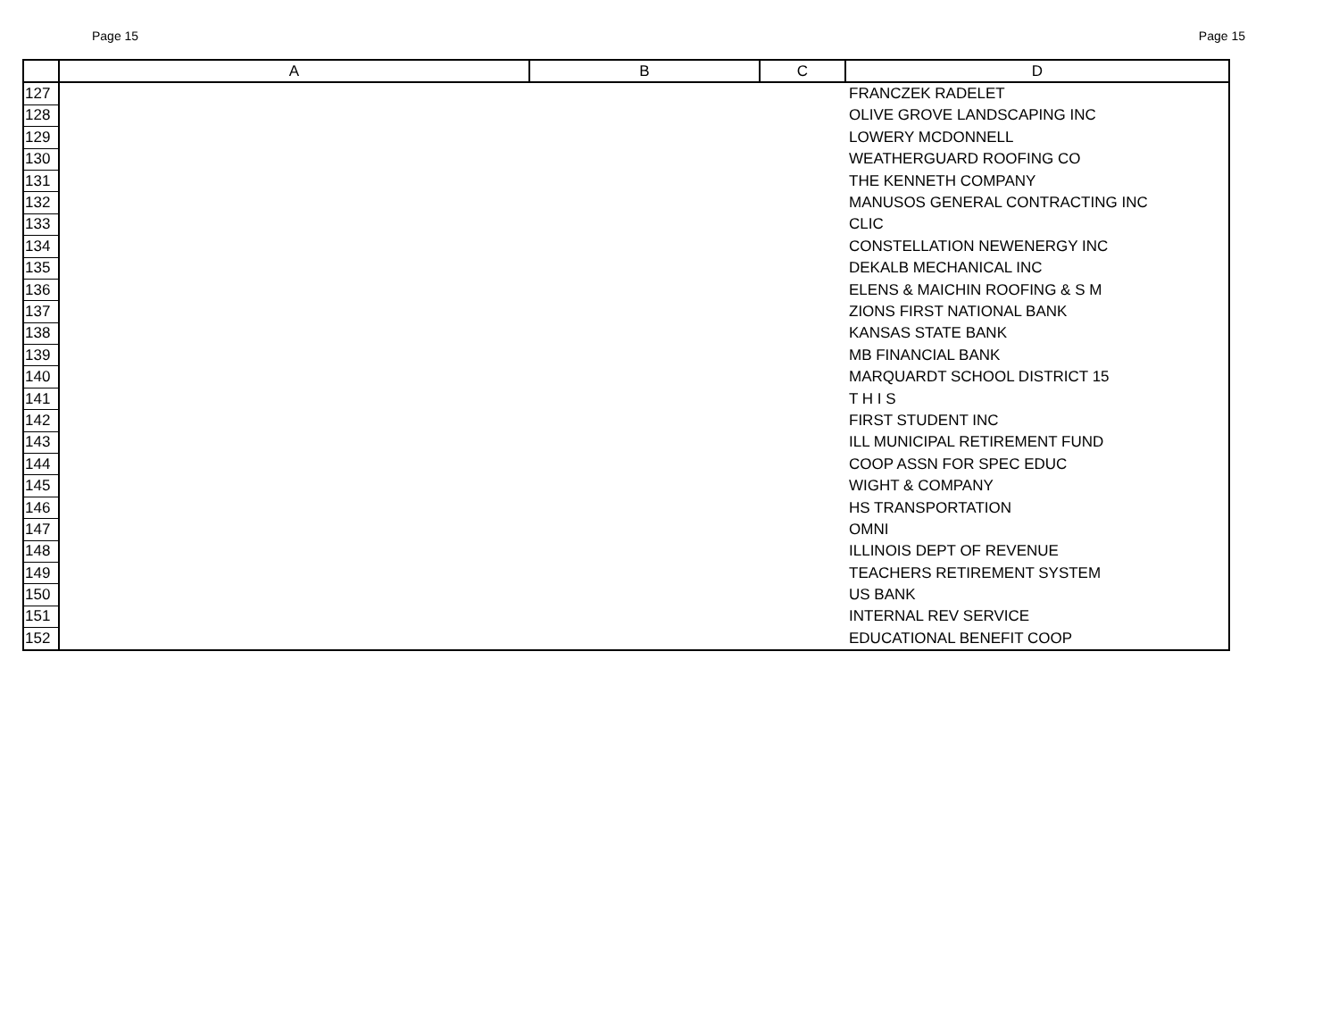Page 15 Page 15
| | A | B | C | D |
| --- | --- | --- | --- | --- |
| 127 | | | | FRANCZEK RADELET |
| 128 | | | | OLIVE GROVE LANDSCAPING INC |
| 129 | | | | LOWERY MCDONNELL |
| 130 | | | | WEATHERGUARD ROOFING CO |
| 131 | | | | THE KENNETH COMPANY |
| 132 | | | | MANUSOS GENERAL CONTRACTING INC |
| 133 | | | | CLIC |
| 134 | | | | CONSTELLATION NEWENERGY INC |
| 135 | | | | DEKALB MECHANICAL INC |
| 136 | | | | ELENS & MAICHIN ROOFING & S M |
| 137 | | | | ZIONS FIRST NATIONAL BANK |
| 138 | | | | KANSAS STATE BANK |
| 139 | | | | MB FINANCIAL BANK |
| 140 | | | | MARQUARDT SCHOOL DISTRICT 15 |
| 141 | | | | T H I S |
| 142 | | | | FIRST STUDENT INC |
| 143 | | | | ILL MUNICIPAL RETIREMENT FUND |
| 144 | | | | COOP ASSN FOR SPEC EDUC |
| 145 | | | | WIGHT & COMPANY |
| 146 | | | | HS TRANSPORTATION |
| 147 | | | | OMNI |
| 148 | | | | ILLINOIS DEPT OF REVENUE |
| 149 | | | | TEACHERS RETIREMENT SYSTEM |
| 150 | | | | US BANK |
| 151 | | | | INTERNAL REV SERVICE |
| 152 | | | | EDUCATIONAL BENEFIT COOP |